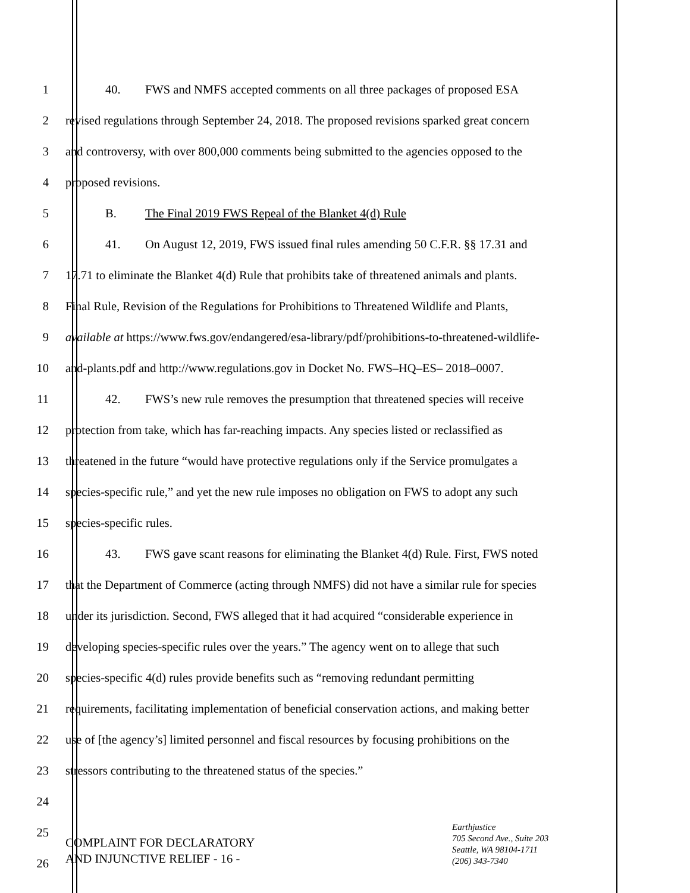1 40. FWS and NMFS accepted comments on all three packages of proposed ESA
2 revised regulations through September 24, 2018. The proposed revisions sparked great concern
3 and controversy, with over 800,000 comments being submitted to the agencies opposed to the
4 proposed revisions.
5 B. The Final 2019 FWS Repeal of the Blanket 4(d) Rule
6 41. On August 12, 2019, FWS issued final rules amending 50 C.F.R. §§ 17.31 and
7 17.71 to eliminate the Blanket 4(d) Rule that prohibits take of threatened animals and plants.
8 Final Rule, Revision of the Regulations for Prohibitions to Threatened Wildlife and Plants,
9 available at https://www.fws.gov/endangered/esa-library/pdf/prohibitions-to-threatened-wildlife-
10 and-plants.pdf and http://www.regulations.gov in Docket No. FWS–HQ–ES– 2018–0007.
11 42. FWS’s new rule removes the presumption that threatened species will receive
12 protection from take, which has far-reaching impacts. Any species listed or reclassified as
13 threatened in the future “would have protective regulations only if the Service promulgates a
14 species-specific rule,” and yet the new rule imposes no obligation on FWS to adopt any such
15 species-specific rules.
16 43. FWS gave scant reasons for eliminating the Blanket 4(d) Rule. First, FWS noted
17 that the Department of Commerce (acting through NMFS) did not have a similar rule for species
18 under its jurisdiction. Second, FWS alleged that it had acquired “considerable experience in
19 developing species-specific rules over the years.” The agency went on to allege that such
20 species-specific 4(d) rules provide benefits such as “removing redundant permitting
21 requirements, facilitating implementation of beneficial conservation actions, and making better
22 use of [the agency’s] limited personnel and fiscal resources by focusing prohibitions on the
23 stressors contributing to the threatened status of the species.”
24
25
26
COMPLAINT FOR DECLARATORY
AND INJUNCTIVE RELIEF - 16 -
Earthjustice
705 Second Ave., Suite 203
Seattle, WA 98104-1711
(206) 343-7340